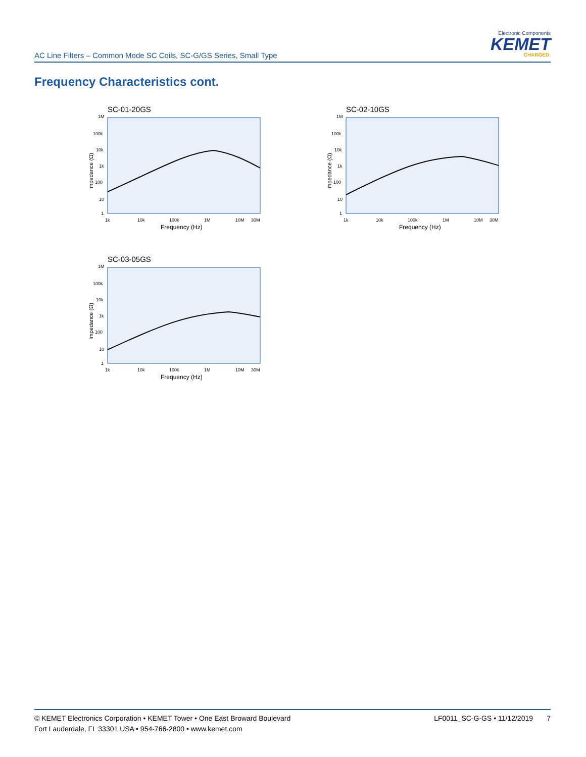AC Line Filters – Common Mode SC Coils, SC-G/GS Series, Small Type
Electronic Components
KEMET
CHARGED.
Frequency Characteristics cont.
1M
100k
10k
1k
100
10
1
1k
10k
100k
1M
10M
30M
Frequency (Hz)
Impedance (Ω)
SC-01-20GS
1M
100k
10k
1k
100
10
1
1k
10k
100k
1M
10M
30M
Frequency (Hz)
Impedance (Ω)
SC-02-10GS
1M
100k
10k
1k
100
10
1
1k
10k
100k
1M
10M
30M
Frequency (Hz)
Impedance (Ω)
SC-03-05GS
© KEMET Electronics Corporation • KEMET Tower • One East Broward Boulevard
Fort Lauderdale, FL 33301 USA • 954-766-2800 • www.kemet.com
LF0011_SC-G-GS • 11/12/2019 7